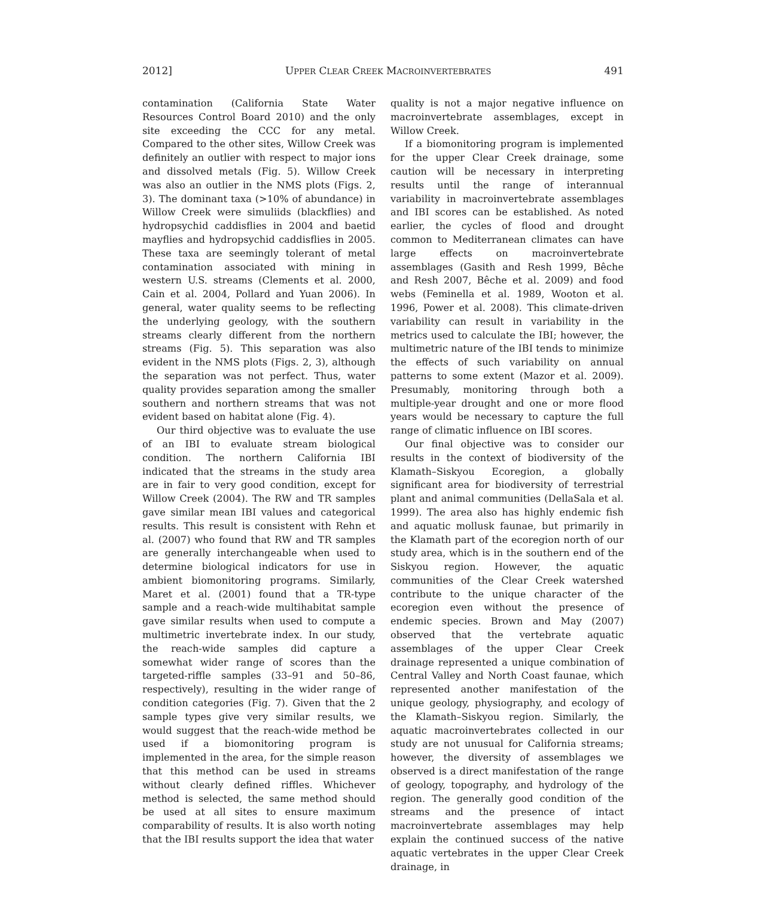2012] UPPER CLEAR CREEK MACROINVERTEBRATES 491
contamination (California State Water Resources Control Board 2010) and the only site exceeding the CCC for any metal. Compared to the other sites, Willow Creek was definitely an outlier with respect to major ions and dissolved metals (Fig. 5). Willow Creek was also an outlier in the NMS plots (Figs. 2, 3). The dominant taxa (>10% of abundance) in Willow Creek were simuliids (blackflies) and hydropsychid caddisflies in 2004 and baetid mayflies and hydropsychid caddisflies in 2005. These taxa are seemingly tolerant of metal contamination associated with mining in western U.S. streams (Clements et al. 2000, Cain et al. 2004, Pollard and Yuan 2006). In general, water quality seems to be reflecting the underlying geology, with the southern streams clearly different from the northern streams (Fig. 5). This separation was also evident in the NMS plots (Figs. 2, 3), although the separation was not perfect. Thus, water quality provides separation among the smaller southern and northern streams that was not evident based on habitat alone (Fig. 4).
Our third objective was to evaluate the use of an IBI to evaluate stream biological condition. The northern California IBI indicated that the streams in the study area are in fair to very good condition, except for Willow Creek (2004). The RW and TR samples gave similar mean IBI values and categorical results. This result is consistent with Rehn et al. (2007) who found that RW and TR samples are generally interchangeable when used to determine biological indicators for use in ambient biomonitoring programs. Similarly, Maret et al. (2001) found that a TR-type sample and a reach-wide multihabitat sample gave similar results when used to compute a multimetric invertebrate index. In our study, the reach-wide samples did capture a somewhat wider range of scores than the targeted-riffle samples (33–91 and 50–86, respectively), resulting in the wider range of condition categories (Fig. 7). Given that the 2 sample types give very similar results, we would suggest that the reach-wide method be used if a biomonitoring program is implemented in the area, for the simple reason that this method can be used in streams without clearly defined riffles. Whichever method is selected, the same method should be used at all sites to ensure maximum comparability of results. It is also worth noting that the IBI results support the idea that water
quality is not a major negative influence on macroinvertebrate assemblages, except in Willow Creek.
If a biomonitoring program is implemented for the upper Clear Creek drainage, some caution will be necessary in interpreting results until the range of interannual variability in macroinvertebrate assemblages and IBI scores can be established. As noted earlier, the cycles of flood and drought common to Mediterranean climates can have large effects on macroinvertebrate assemblages (Gasith and Resh 1999, Bêche and Resh 2007, Bêche et al. 2009) and food webs (Feminella et al. 1989, Wooton et al. 1996, Power et al. 2008). This climate-driven variability can result in variability in the metrics used to calculate the IBI; however, the multimetric nature of the IBI tends to minimize the effects of such variability on annual patterns to some extent (Mazor et al. 2009). Presumably, monitoring through both a multiple-year drought and one or more flood years would be necessary to capture the full range of climatic influence on IBI scores.
Our final objective was to consider our results in the context of biodiversity of the Klamath–Siskyou Ecoregion, a globally significant area for biodiversity of terrestrial plant and animal communities (DellaSala et al. 1999). The area also has highly endemic fish and aquatic mollusk faunae, but primarily in the Klamath part of the ecoregion north of our study area, which is in the southern end of the Siskyou region. However, the aquatic communities of the Clear Creek watershed contribute to the unique character of the ecoregion even without the presence of endemic species. Brown and May (2007) observed that the vertebrate aquatic assemblages of the upper Clear Creek drainage represented a unique combination of Central Valley and North Coast faunae, which represented another manifestation of the unique geology, physiography, and ecology of the Klamath–Siskyou region. Similarly, the aquatic macroinvertebrates collected in our study are not unusual for California streams; however, the diversity of assemblages we observed is a direct manifestation of the range of geology, topography, and hydrology of the region. The generally good condition of the streams and the presence of intact macroinvertebrate assemblages may help explain the continued success of the native aquatic vertebrates in the upper Clear Creek drainage, in